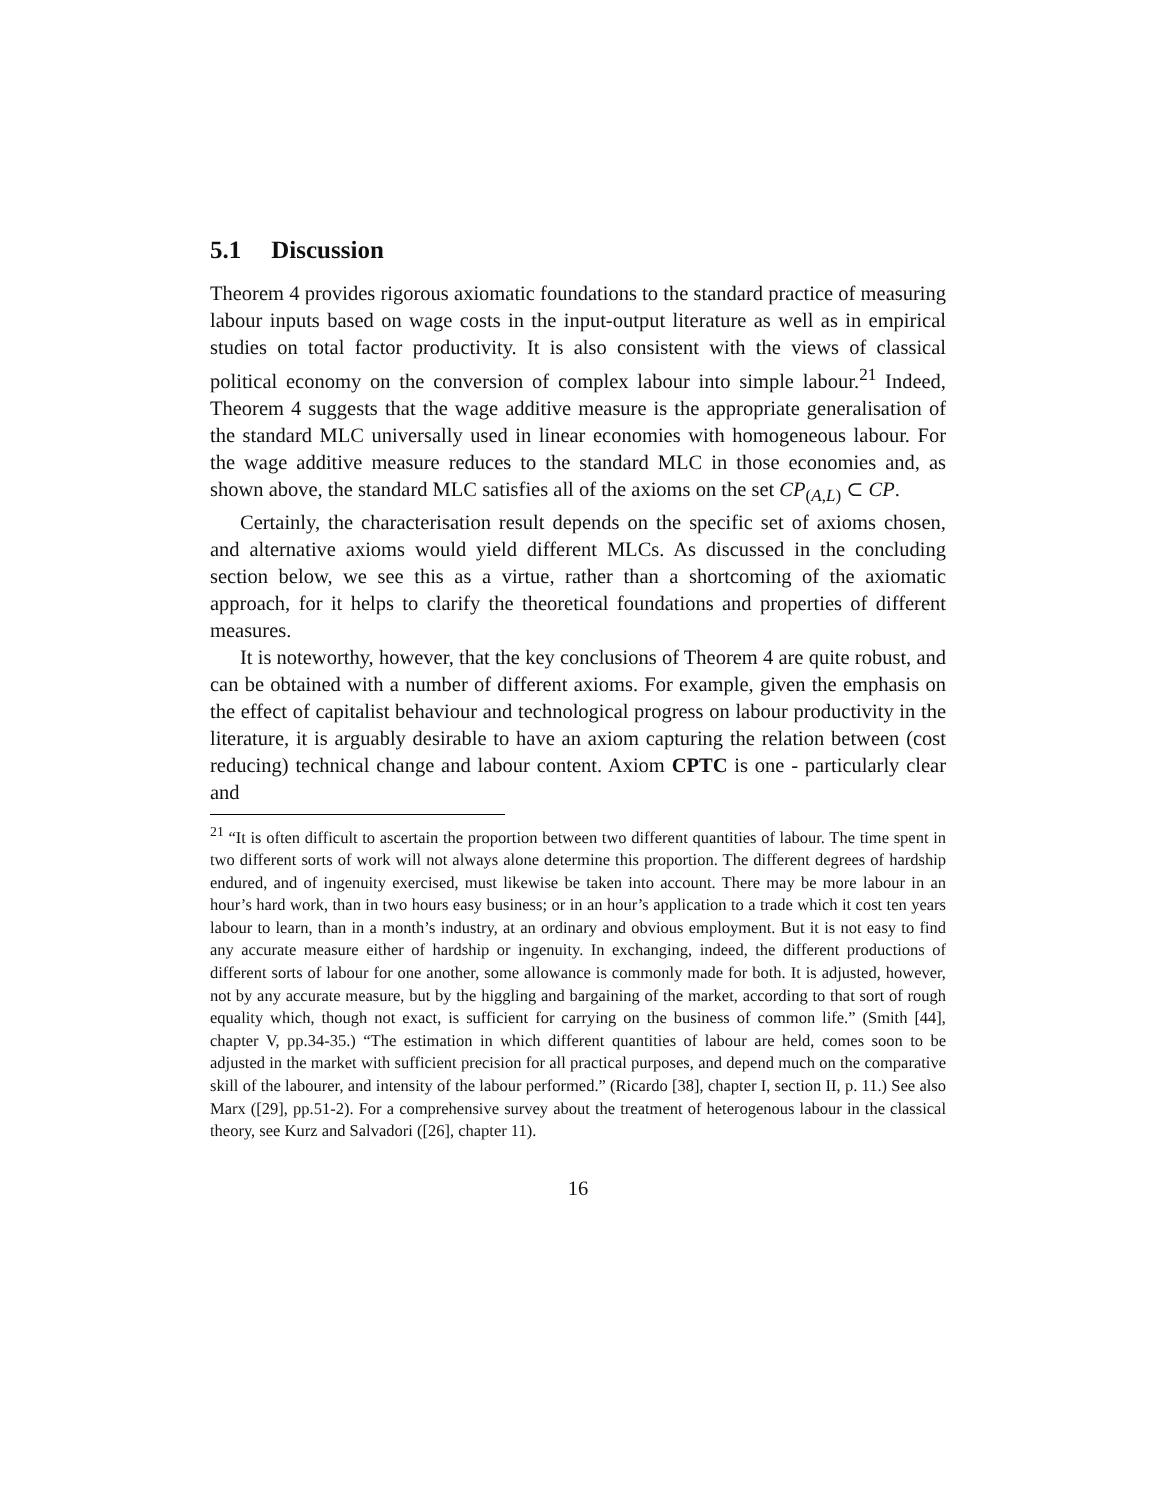5.1 Discussion
Theorem 4 provides rigorous axiomatic foundations to the standard practice of measuring labour inputs based on wage costs in the input-output literature as well as in empirical studies on total factor productivity. It is also consistent with the views of classical political economy on the conversion of complex labour into simple labour.<sup>21</sup> Indeed, Theorem 4 suggests that the wage additive measure is the appropriate generalisation of the standard MLC universally used in linear economies with homogeneous labour. For the wage additive measure reduces to the standard MLC in those economies and, as shown above, the standard MLC satisfies all of the axioms on the set CP<sub>(A,L)</sub> ⊂ CP.
Certainly, the characterisation result depends on the specific set of axioms chosen, and alternative axioms would yield different MLCs. As discussed in the concluding section below, we see this as a virtue, rather than a shortcoming of the axiomatic approach, for it helps to clarify the theoretical foundations and properties of different measures.
It is noteworthy, however, that the key conclusions of Theorem 4 are quite robust, and can be obtained with a number of different axioms. For example, given the emphasis on the effect of capitalist behaviour and technological progress on labour productivity in the literature, it is arguably desirable to have an axiom capturing the relation between (cost reducing) technical change and labour content. Axiom CPTC is one - particularly clear and
<sup>21</sup> “It is often difficult to ascertain the proportion between two different quantities of labour. The time spent in two different sorts of work will not always alone determine this proportion. The different degrees of hardship endured, and of ingenuity exercised, must likewise be taken into account. There may be more labour in an hour’s hard work, than in two hours easy business; or in an hour’s application to a trade which it cost ten years labour to learn, than in a month’s industry, at an ordinary and obvious employment. But it is not easy to find any accurate measure either of hardship or ingenuity. In exchanging, indeed, the different productions of different sorts of labour for one another, some allowance is commonly made for both. It is adjusted, however, not by any accurate measure, but by the higgling and bargaining of the market, according to that sort of rough equality which, though not exact, is sufficient for carrying on the business of common life.” (Smith [44], chapter V, pp.34-35.) “The estimation in which different quantities of labour are held, comes soon to be adjusted in the market with sufficient precision for all practical purposes, and depend much on the comparative skill of the labourer, and intensity of the labour performed.” (Ricardo [38], chapter I, section II, p. 11.) See also Marx ([29], pp.51-2). For a comprehensive survey about the treatment of heterogenous labour in the classical theory, see Kurz and Salvadori ([26], chapter 11).
16